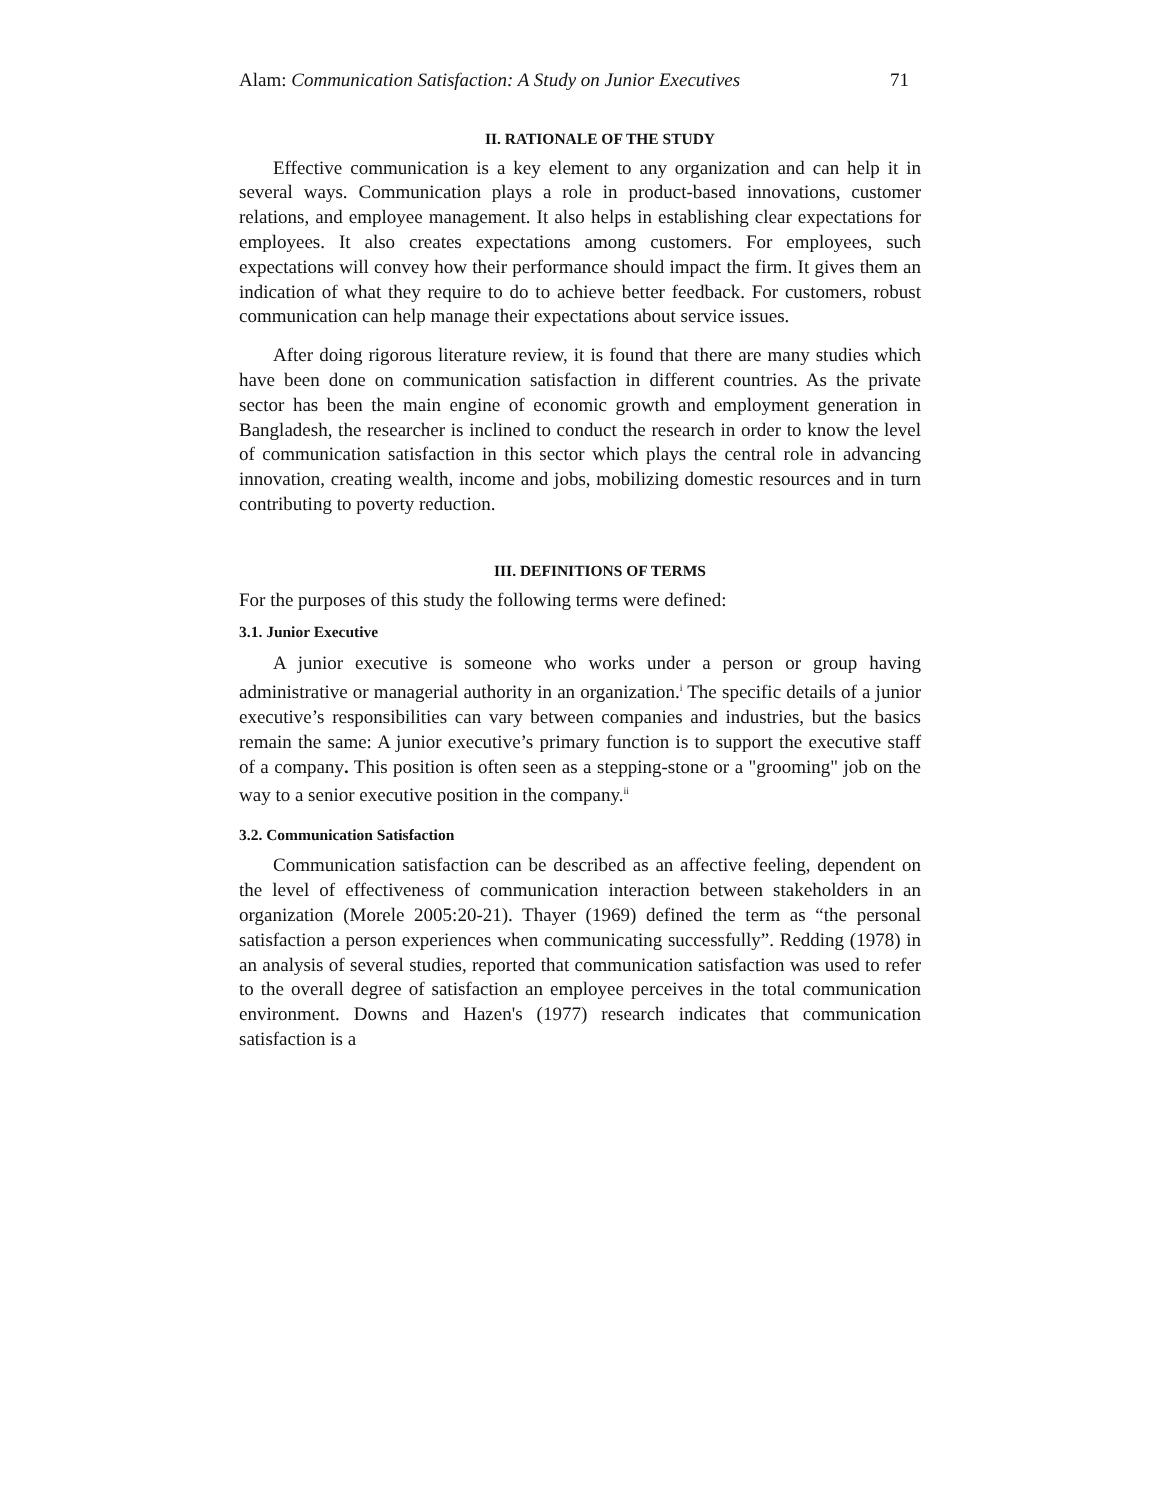Alam: Communication Satisfaction: A Study on Junior Executives 71
II. RATIONALE OF THE STUDY
Effective communication is a key element to any organization and can help it in several ways. Communication plays a role in product-based innovations, customer relations, and employee management. It also helps in establishing clear expectations for employees. It also creates expectations among customers. For employees, such expectations will convey how their performance should impact the firm. It gives them an indication of what they require to do to achieve better feedback. For customers, robust communication can help manage their expectations about service issues.
After doing rigorous literature review, it is found that there are many studies which have been done on communication satisfaction in different countries. As the private sector has been the main engine of economic growth and employment generation in Bangladesh, the researcher is inclined to conduct the research in order to know the level of communication satisfaction in this sector which plays the central role in advancing innovation, creating wealth, income and jobs, mobilizing domestic resources and in turn contributing to poverty reduction.
III. DEFINITIONS OF TERMS
For the purposes of this study the following terms were defined:
3.1. Junior Executive
A junior executive is someone who works under a person or group having administrative or managerial authority in an organization.<sup>i</sup> The specific details of a junior executive’s responsibilities can vary between companies and industries, but the basics remain the same: A junior executive’s primary function is to support the executive staff of a company. This position is often seen as a stepping-stone or a "grooming" job on the way to a senior executive position in the company.<sup>ii</sup>
3.2. Communication Satisfaction
Communication satisfaction can be described as an affective feeling, dependent on the level of effectiveness of communication interaction between stakeholders in an organization (Morele 2005:20-21). Thayer (1969) defined the term as “the personal satisfaction a person experiences when communicating successfully”. Redding (1978) in an analysis of several studies, reported that communication satisfaction was used to refer to the overall degree of satisfaction an employee perceives in the total communication environment. Downs and Hazen's (1977) research indicates that communication satisfaction is a